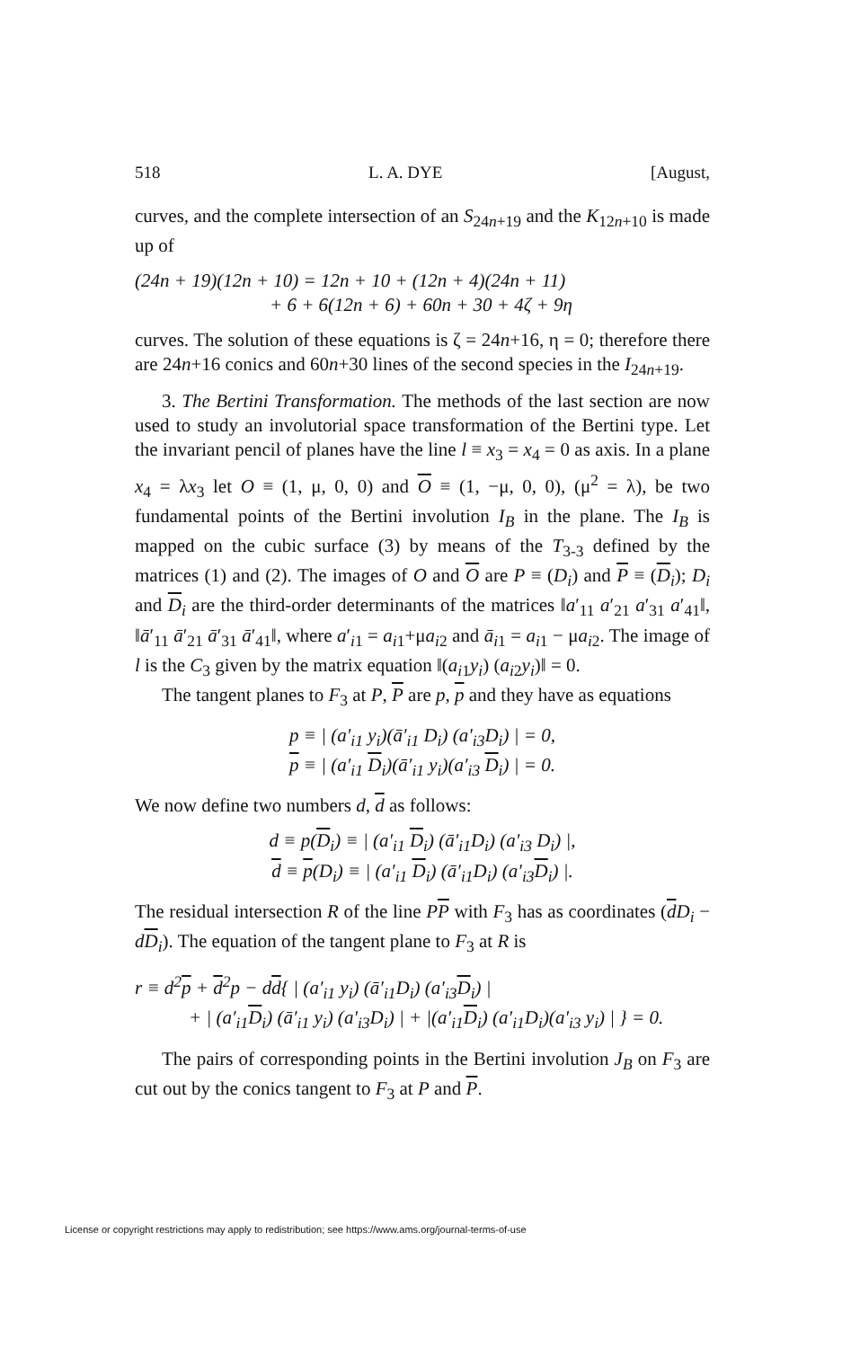518 L. A. DYE [August,
curves, and the complete intersection of an S<sub>24n+19</sub> and the K<sub>12n+10</sub> is made up of
(24n + 19)(12n + 10) = 12n + 10 + (12n + 4)(24n + 11)
+ 6 + 6(12n + 6) + 60n + 30 + 4ζ + 9η
curves. The solution of these equations is ζ = 24n+16, η = 0; therefore there are 24n+16 conics and 60n+30 lines of the second species in the I<sub>24n+19</sub>.
3. The Bertini Transformation. The methods of the last section are now used to study an involutorial space transformation of the Bertini type. Let the invariant pencil of planes have the line l ≡ x<sub>3</sub> = x<sub>4</sub> = 0 as axis. In a plane x<sub>4</sub> = λx<sub>3</sub> let O ≡ (1, μ, 0, 0) and O ≡ (1, −μ, 0, 0), (μ<sup>2</sup> = λ), be two fundamental points of the Bertini involution I<sub>B</sub> in the plane. The I<sub>B</sub> is mapped on the cubic surface (3) by means of the T<sub>3-3</sub> defined by the matrices (1) and (2). The images of O and O are P ≡ (D<sub>i</sub>) and P ≡ (D<sub>i</sub>); D<sub>i</sub> and D<sub>i</sub> are the third-order determinants of the matrices ‖a′<sub>11</sub> a′<sub>21</sub> a′<sub>31</sub> a′<sub>41</sub>‖, ‖ā′<sub>11</sub> ā′<sub>21</sub> ā′<sub>31</sub> ā′<sub>41</sub>‖, where a′<sub>i1</sub> = a<sub>i1</sub>+μa<sub>i2</sub> and ā<sub>i1</sub> = a<sub>i1</sub> − μa<sub>i2</sub>. The image of l is the C<sub>3</sub> given by the matrix equation ‖(a<sub>i1</sub>y<sub>i</sub>) (a<sub>i2</sub>y<sub>i</sub>)‖ = 0.
The tangent planes to F<sub>3</sub> at P, P are p, p and they have as equations
p ≡ | (a′<sub>i1</sub> y<sub>i</sub>)(ā′<sub>i1</sub> D<sub>i</sub>) (a′<sub>i3</sub>D<sub>i</sub>) | = 0,
p ≡ | (a′<sub>i1</sub> D<sub>i</sub>)(ā′<sub>i1</sub> y<sub>i</sub>)(a′<sub>i3</sub> D<sub>i</sub>) | = 0.
We now define two numbers d, d as follows:
d ≡ p(D<sub>i</sub>) ≡ | (a′<sub>i1</sub> D<sub>i</sub>) (ā′<sub>i1</sub>D<sub>i</sub>) (a′<sub>i3</sub> D<sub>i</sub>) |,
d ≡ p(D<sub>i</sub>) ≡ | (a′<sub>i1</sub> D<sub>i</sub>) (ā′<sub>i1</sub>D<sub>i</sub>) (a′<sub>i3</sub>D<sub>i</sub>) |.
The residual intersection R of the line PP with F<sub>3</sub> has as coordinates (dD<sub>i</sub> − dD<sub>i</sub>). The equation of the tangent plane to F<sub>3</sub> at R is
r ≡ d<sup>2</sup>p + d<sup>2</sup>p − dd{ | (a′<sub>i1</sub> y<sub>i</sub>) (ā′<sub>i1</sub>D<sub>i</sub>) (a′<sub>i3</sub>D<sub>i</sub>) |
+ | (a′<sub>i1</sub>D<sub>i</sub>) (ā′<sub>i1</sub> y<sub>i</sub>) (a′<sub>i3</sub>D<sub>i</sub>) | + |(a′<sub>i1</sub>D<sub>i</sub>) (a′<sub>i1</sub>D<sub>i</sub>)(a′<sub>i3</sub> y<sub>i</sub>) | } = 0.
The pairs of corresponding points in the Bertini involution J<sub>B</sub> on F<sub>3</sub> are cut out by the conics tangent to F<sub>3</sub> at P and P.
License or copyright restrictions may apply to redistribution; see https://www.ams.org/journal-terms-of-use